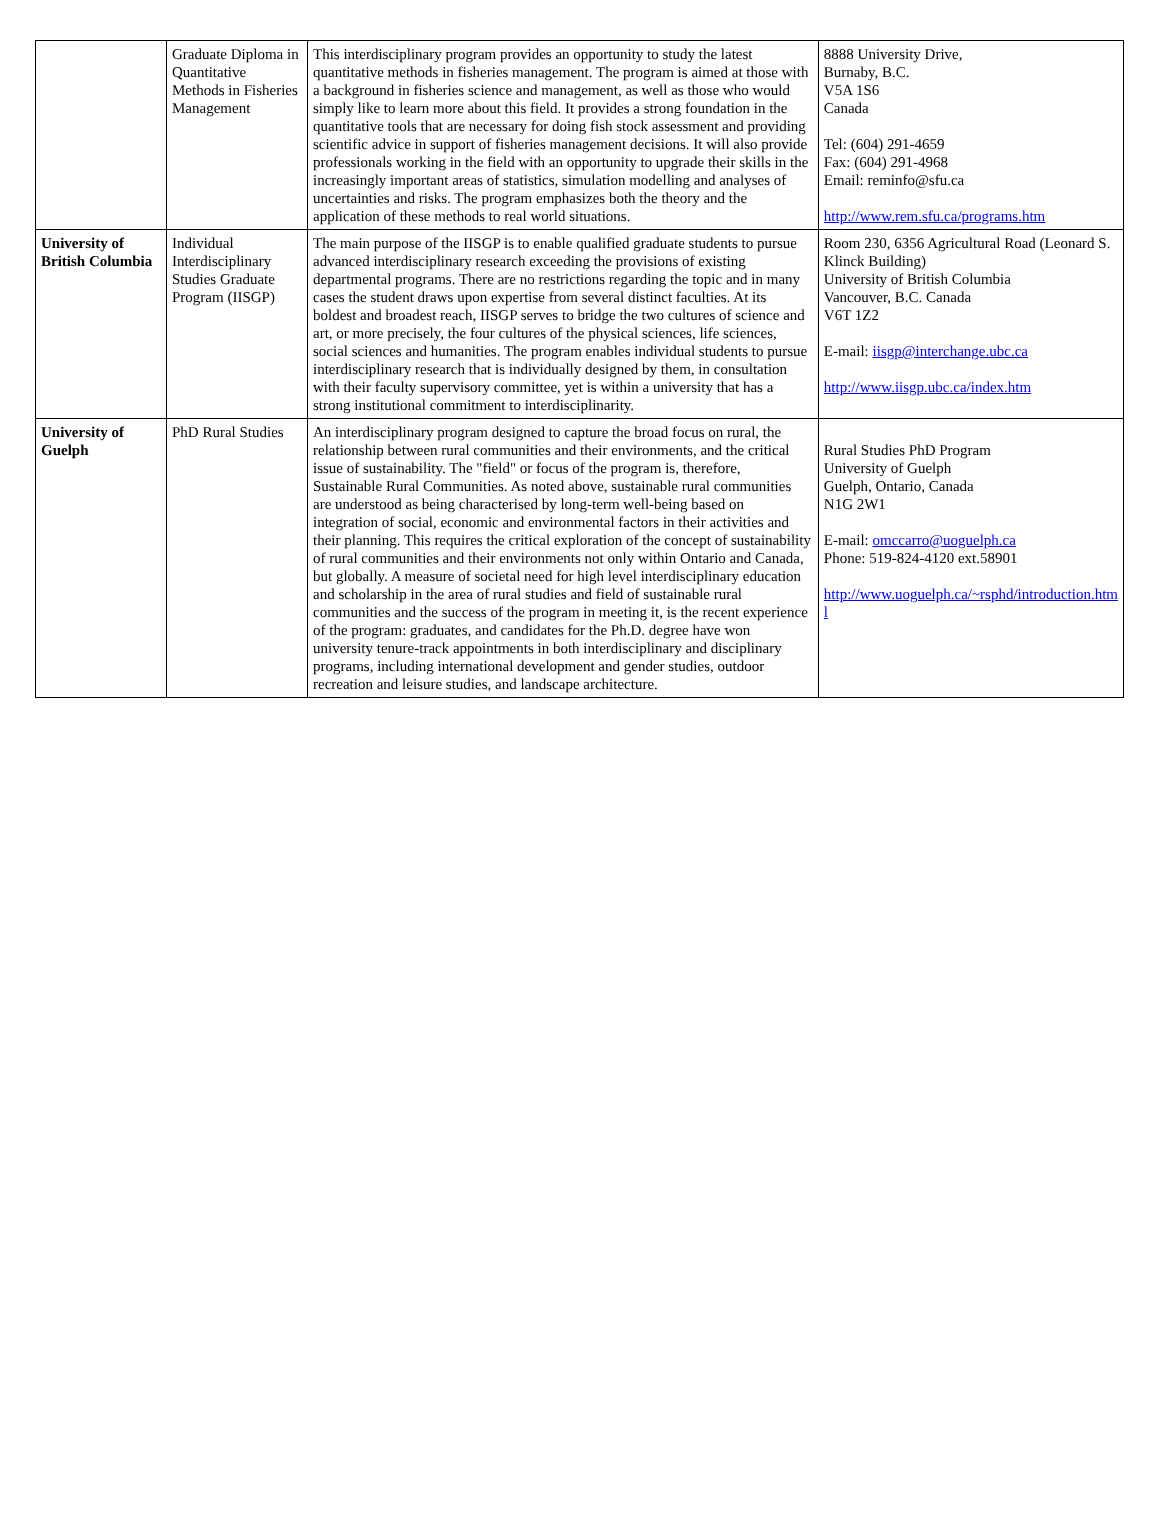| | Graduate Diploma in Quantitative Methods in Fisheries Management | This interdisciplinary program provides an opportunity to study the latest quantitative methods in fisheries management. The program is aimed at those with a background in fisheries science and management, as well as those who would simply like to learn more about this field. It provides a strong foundation in the quantitative tools that are necessary for doing fish stock assessment and providing scientific advice in support of fisheries management decisions. It will also provide professionals working in the field with an opportunity to upgrade their skills in the increasingly important areas of statistics, simulation modelling and analyses of uncertainties and risks. The program emphasizes both the theory and the application of these methods to real world situations. | 8888 University Drive, Burnaby, B.C. V5A 1S6 Canada Tel: (604) 291-4659 Fax: (604) 291-4968 Email: reminfo@sfu.ca http://www.rem.sfu.ca/programs.htm |
| University of British Columbia | Individual Interdisciplinary Studies Graduate Program (IISGP) | The main purpose of the IISGP is to enable qualified graduate students to pursue advanced interdisciplinary research exceeding the provisions of existing departmental programs. There are no restrictions regarding the topic and in many cases the student draws upon expertise from several distinct faculties. At its boldest and broadest reach, IISGP serves to bridge the two cultures of science and art, or more precisely, the four cultures of the physical sciences, life sciences, social sciences and humanities. The program enables individual students to pursue interdisciplinary research that is individually designed by them, in consultation with their faculty supervisory committee, yet is within a university that has a strong institutional commitment to interdisciplinarity. | Room 230, 6356 Agricultural Road (Leonard S. Klinck Building) University of British Columbia Vancouver, B.C. Canada V6T 1Z2 E-mail: iisgp@interchange.ubc.ca http://www.iisgp.ubc.ca/index.htm |
| University of Guelph | PhD Rural Studies | An interdisciplinary program designed to capture the broad focus on rural, the relationship between rural communities and their environments, and the critical issue of sustainability. The "field" or focus of the program is, therefore, Sustainable Rural Communities. As noted above, sustainable rural communities are understood as being characterised by long-term well-being based on integration of social, economic and environmental factors in their activities and their planning. This requires the critical exploration of the concept of sustainability of rural communities and their environments not only within Ontario and Canada, but globally. A measure of societal need for high level interdisciplinary education and scholarship in the area of rural studies and field of sustainable rural communities and the success of the program in meeting it, is the recent experience of the program: graduates, and candidates for the Ph.D. degree have won university tenure-track appointments in both interdisciplinary and disciplinary programs, including international development and gender studies, outdoor recreation and leisure studies, and landscape architecture. | Rural Studies PhD Program University of Guelph Guelph, Ontario, Canada N1G 2W1 E-mail: omccarro@uoguelph.ca Phone: 519-824-4120 ext.58901 http://www.uoguelph.ca/~rsphd/introduction.htm l |